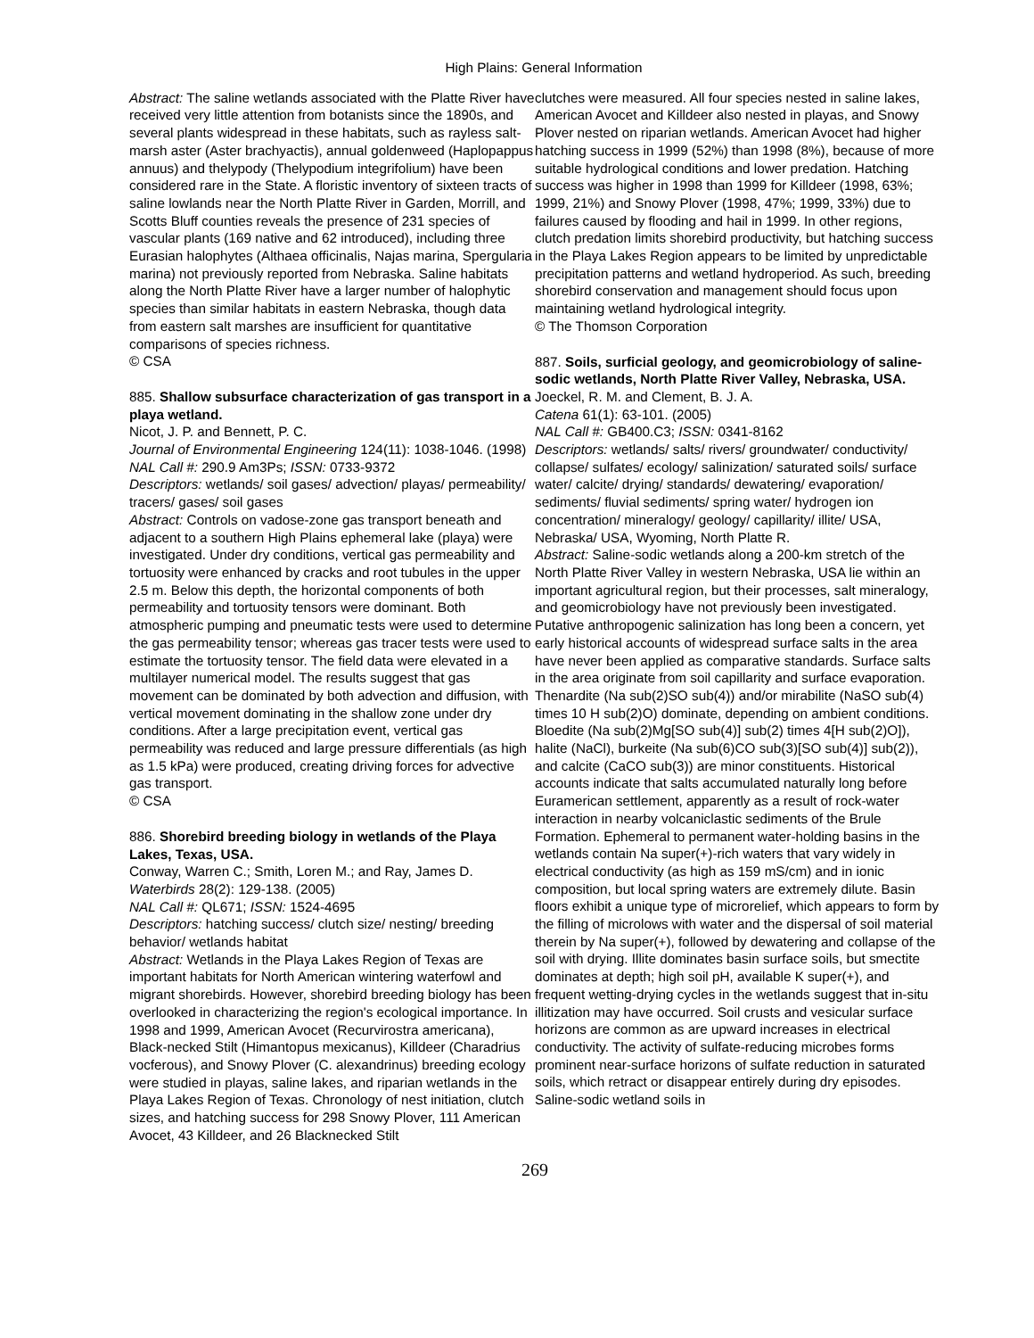High Plains: General Information
Abstract: The saline wetlands associated with the Platte River have received very little attention from botanists since the 1890s, and several plants widespread in these habitats, such as rayless salt-marsh aster (Aster brachyactis), annual goldenweed (Haplopappus annuus) and thelypody (Thelypodium integrifolium) have been considered rare in the State. A floristic inventory of sixteen tracts of saline lowlands near the North Platte River in Garden, Morrill, and Scotts Bluff counties reveals the presence of 231 species of vascular plants (169 native and 62 introduced), including three Eurasian halophytes (Althaea officinalis, Najas marina, Spergularia marina) not previously reported from Nebraska. Saline habitats along the North Platte River have a larger number of halophytic species than similar habitats in eastern Nebraska, though data from eastern salt marshes are insufficient for quantitative comparisons of species richness.
© CSA
885. Shallow subsurface characterization of gas transport in a playa wetland.
Nicot, J. P. and Bennett, P. C.
Journal of Environmental Engineering 124(11): 1038-1046. (1998)
NAL Call #: 290.9 Am3Ps; ISSN: 0733-9372
Descriptors: wetlands/ soil gases/ advection/ playas/ permeability/ tracers/ gases/ soil gases
Abstract: Controls on vadose-zone gas transport beneath and adjacent to a southern High Plains ephemeral lake (playa) were investigated. Under dry conditions, vertical gas permeability and tortuosity were enhanced by cracks and root tubules in the upper 2.5 m. Below this depth, the horizontal components of both permeability and tortuosity tensors were dominant. Both atmospheric pumping and pneumatic tests were used to determine the gas permeability tensor; whereas gas tracer tests were used to estimate the tortuosity tensor. The field data were elevated in a multilayer numerical model. The results suggest that gas movement can be dominated by both advection and diffusion, with vertical movement dominating in the shallow zone under dry conditions. After a large precipitation event, vertical gas permeability was reduced and large pressure differentials (as high as 1.5 kPa) were produced, creating driving forces for advective gas transport.
© CSA
886. Shorebird breeding biology in wetlands of the Playa Lakes, Texas, USA.
Conway, Warren C.; Smith, Loren M.; and Ray, James D.
Waterbirds 28(2): 129-138. (2005)
NAL Call #: QL671; ISSN: 1524-4695
Descriptors: hatching success/ clutch size/ nesting/ breeding behavior/ wetlands habitat
Abstract: Wetlands in the Playa Lakes Region of Texas are important habitats for North American wintering waterfowl and migrant shorebirds. However, shorebird breeding biology has been overlooked in characterizing the region's ecological importance. In 1998 and 1999, American Avocet (Recurvirostra americana), Black-necked Stilt (Himantopus mexicanus), Killdeer (Charadrius vocferous), and Snowy Plover (C. alexandrinus) breeding ecology were studied in playas, saline lakes, and riparian wetlands in the Playa Lakes Region of Texas. Chronology of nest initiation, clutch sizes, and hatching success for 298 Snowy Plover, 111 American Avocet, 43 Killdeer, and 26 Blacknecked Stilt
clutches were measured. All four species nested in saline lakes, American Avocet and Killdeer also nested in playas, and Snowy Plover nested on riparian wetlands. American Avocet had higher hatching success in 1999 (52%) than 1998 (8%), because of more suitable hydrological conditions and lower predation. Hatching success was higher in 1998 than 1999 for Killdeer (1998, 63%; 1999, 21%) and Snowy Plover (1998, 47%; 1999, 33%) due to failures caused by flooding and hail in 1999. In other regions, clutch predation limits shorebird productivity, but hatching success in the Playa Lakes Region appears to be limited by unpredictable precipitation patterns and wetland hydroperiod. As such, breeding shorebird conservation and management should focus upon maintaining wetland hydrological integrity.
© The Thomson Corporation
887. Soils, surficial geology, and geomicrobiology of saline-sodic wetlands, North Platte River Valley, Nebraska, USA.
Joeckel, R. M. and Clement, B. J. A.
Catena 61(1): 63-101. (2005)
NAL Call #: GB400.C3; ISSN: 0341-8162
Descriptors: wetlands/ salts/ rivers/ groundwater/ conductivity/ collapse/ sulfates/ ecology/ salinization/ saturated soils/ surface water/ calcite/ drying/ standards/ dewatering/ evaporation/ sediments/ fluvial sediments/ spring water/ hydrogen ion concentration/ mineralogy/ geology/ capillarity/ illite/ USA, Nebraska/ USA, Wyoming, North Platte R.
Abstract: Saline-sodic wetlands along a 200-km stretch of the North Platte River Valley in western Nebraska, USA lie within an important agricultural region, but their processes, salt mineralogy, and geomicrobiology have not previously been investigated. Putative anthropogenic salinization has long been a concern, yet early historical accounts of widespread surface salts in the area have never been applied as comparative standards. Surface salts in the area originate from soil capillarity and surface evaporation. Thenardite (Na sub(2)SO sub(4)) and/or mirabilite (NaSO sub(4) times 10 H sub(2)O) dominate, depending on ambient conditions. Bloedite (Na sub(2)Mg[SO sub(4)] sub(2) times 4[H sub(2)O]), halite (NaCl), burkeite (Na sub(6)CO sub(3)[SO sub(4)] sub(2)), and calcite (CaCO sub(3)) are minor constituents. Historical accounts indicate that salts accumulated naturally long before Euramerican settlement, apparently as a result of rock-water interaction in nearby volcaniclastic sediments of the Brule Formation. Ephemeral to permanent water-holding basins in the wetlands contain Na super(+)-rich waters that vary widely in electrical conductivity (as high as 159 mS/cm) and in ionic composition, but local spring waters are extremely dilute. Basin floors exhibit a unique type of microrelief, which appears to form by the filling of microlows with water and the dispersal of soil material therein by Na super(+), followed by dewatering and collapse of the soil with drying. Illite dominates basin surface soils, but smectite dominates at depth; high soil pH, available K super(+), and frequent wetting-drying cycles in the wetlands suggest that in-situ illitization may have occurred. Soil crusts and vesicular surface horizons are common as are upward increases in electrical conductivity. The activity of sulfate-reducing microbes forms prominent near-surface horizons of sulfate reduction in saturated soils, which retract or disappear entirely during dry episodes. Saline-sodic wetland soils in
269